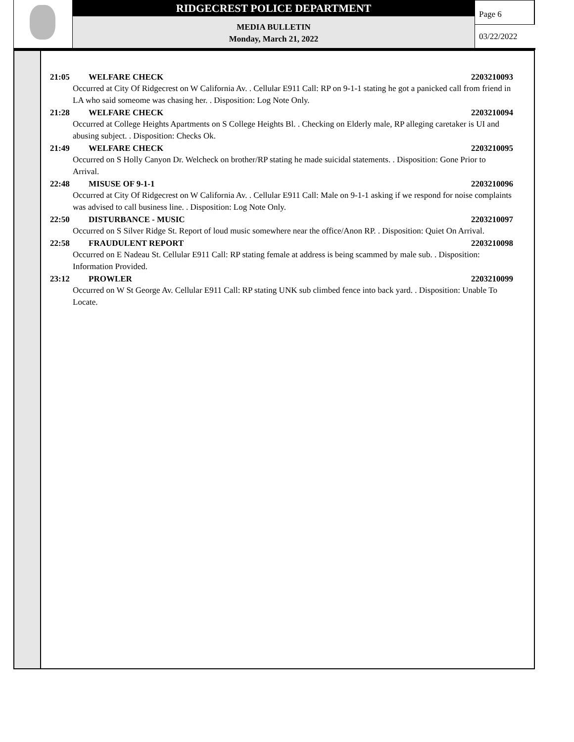RIDGECREST POLICE DEPARTMENT
MEDIA BULLETIN
Monday, March 21, 2022
Page 6
03/22/2022
21:05 WELFARE CHECK 2203210093
Occurred at City Of Ridgecrest on W California Av. . Cellular E911 Call: RP on 9-1-1 stating he got a panicked call from friend in LA who said someome was chasing her. . Disposition: Log Note Only.
21:28 WELFARE CHECK 2203210094
Occurred at College Heights Apartments on S College Heights Bl. . Checking on Elderly male, RP alleging caretaker is UI and abusing subject. . Disposition: Checks Ok.
21:49 WELFARE CHECK 2203210095
Occurred on S Holly Canyon Dr. Welcheck on brother/RP stating he made suicidal statements. . Disposition: Gone Prior to Arrival.
22:48 MISUSE OF 9-1-1 2203210096
Occurred at City Of Ridgecrest on W California Av. . Cellular E911 Call: Male on 9-1-1 asking if we respond for noise complaints was advised to call business line. . Disposition: Log Note Only.
22:50 DISTURBANCE - MUSIC 2203210097
Occurred on S Silver Ridge St. Report of loud music somewhere near the office/Anon RP. . Disposition: Quiet On Arrival.
22:58 FRAUDULENT REPORT 2203210098
Occurred on E Nadeau St. Cellular E911 Call: RP stating female at address is being scammed by male sub. . Disposition: Information Provided.
23:12 PROWLER 2203210099
Occurred on W St George Av. Cellular E911 Call: RP stating UNK sub climbed fence into back yard. . Disposition: Unable To Locate.